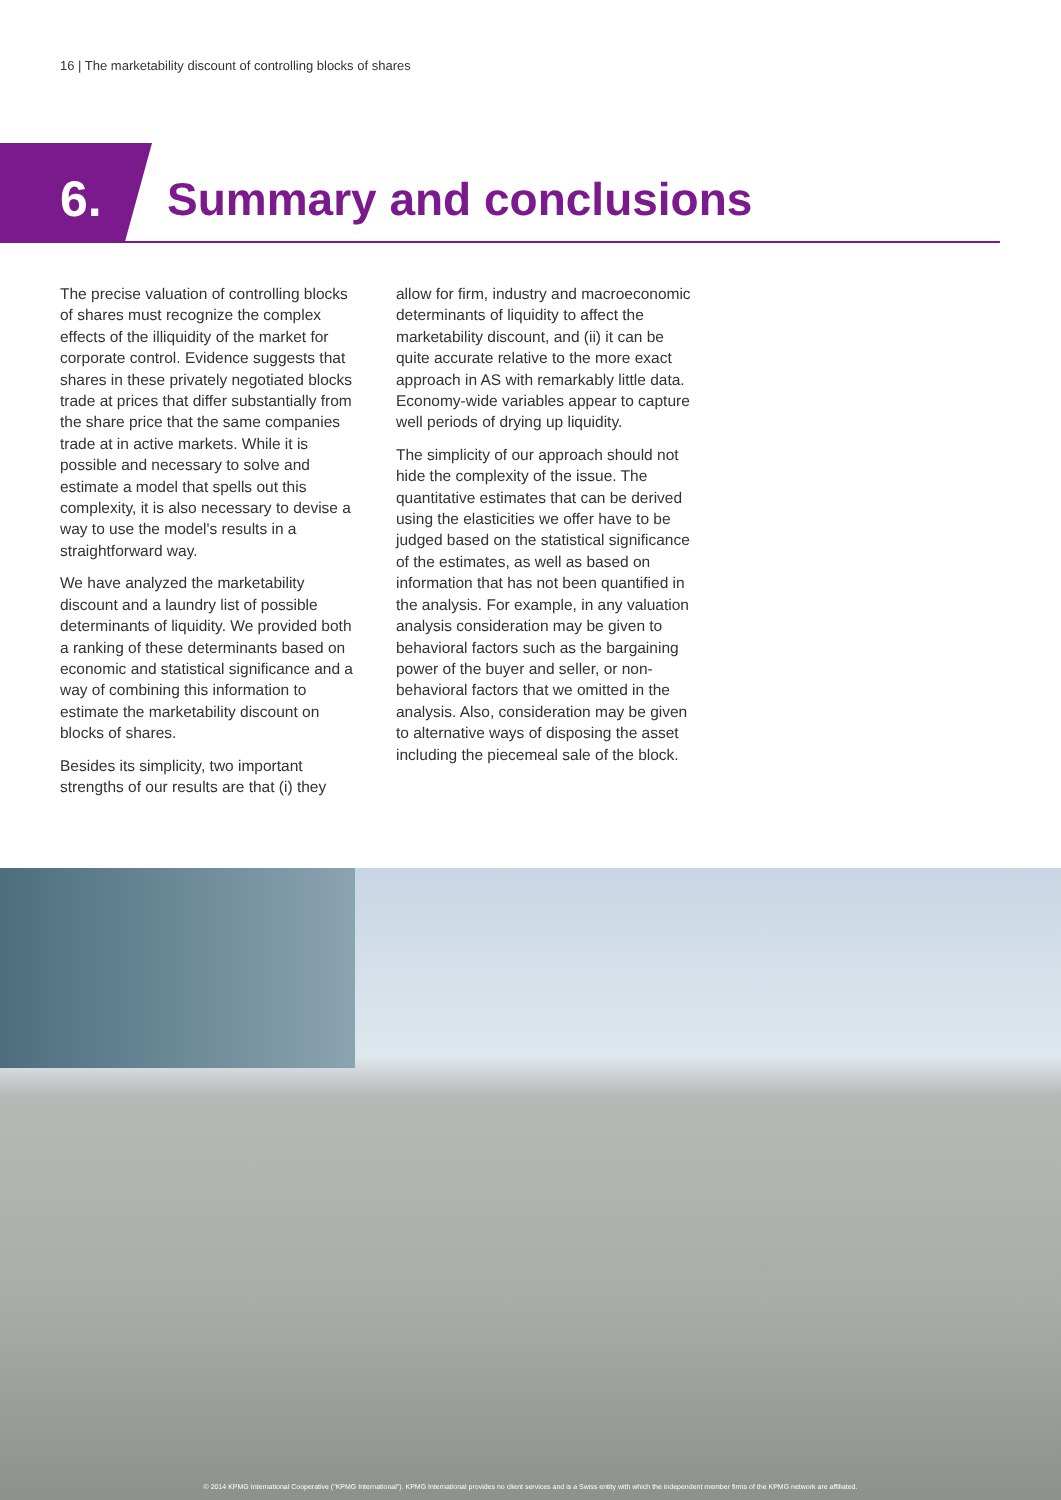16 | The marketability discount of controlling blocks of shares
6. Summary and conclusions
The precise valuation of controlling blocks of shares must recognize the complex effects of the illiquidity of the market for corporate control. Evidence suggests that shares in these privately negotiated blocks trade at prices that differ substantially from the share price that the same companies trade at in active markets. While it is possible and necessary to solve and estimate a model that spells out this complexity, it is also necessary to devise a way to use the model's results in a straightforward way.
We have analyzed the marketability discount and a laundry list of possible determinants of liquidity. We provided both a ranking of these determinants based on economic and statistical significance and a way of combining this information to estimate the marketability discount on blocks of shares.
Besides its simplicity, two important strengths of our results are that (i) they allow for firm, industry and macroeconomic determinants of liquidity to affect the marketability discount, and (ii) it can be quite accurate relative to the more exact approach in AS with remarkably little data. Economy-wide variables appear to capture well periods of drying up liquidity.
The simplicity of our approach should not hide the complexity of the issue. The quantitative estimates that can be derived using the elasticities we offer have to be judged based on the statistical significance of the estimates, as well as based on information that has not been quantified in the analysis. For example, in any valuation analysis consideration may be given to behavioral factors such as the bargaining power of the buyer and seller, or non-behavioral factors that we omitted in the analysis. Also, consideration may be given to alternative ways of disposing the asset including the piecemeal sale of the block.
© 2014 KPMG International Cooperative ("KPMG International"). KPMG International provides no client services and is a Swiss entity with which the independent member firms of the KPMG network are affiliated.